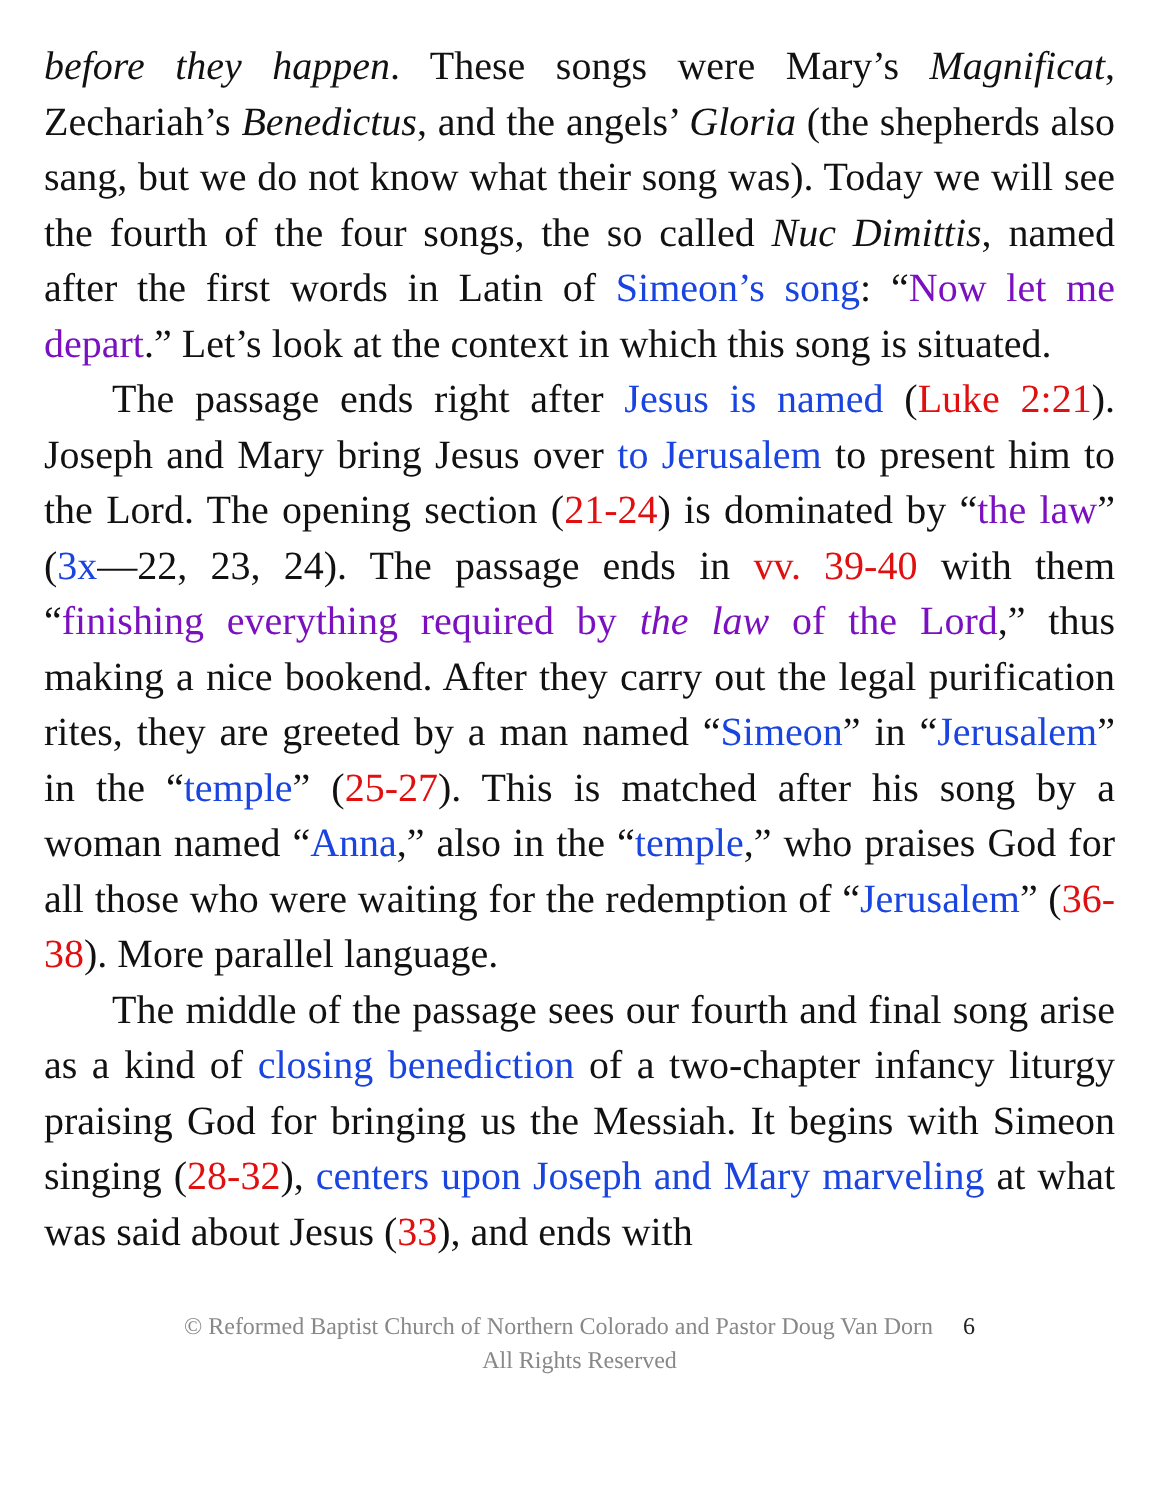before they happen. These songs were Mary’s Magnificat, Zechariah’s Benedictus, and the angels’ Gloria (the shepherds also sang, but we do not know what their song was). Today we will see the fourth of the four songs, the so called Nuc Dimittis, named after the first words in Latin of Simeon’s song: “Now let me depart.” Let’s look at the context in which this song is situated.
The passage ends right after Jesus is named (Luke 2:21). Joseph and Mary bring Jesus over to Jerusalem to present him to the Lord. The opening section (21-24) is dominated by “the law” (3x—22, 23, 24). The passage ends in vv. 39-40 with them “finishing everything required by the law of the Lord,” thus making a nice bookend. After they carry out the legal purification rites, they are greeted by a man named “Simeon” in “Jerusalem” in the “temple” (25-27). This is matched after his song by a woman named “Anna,” also in the “temple,” who praises God for all those who were waiting for the redemption of “Jerusalem” (36-38). More parallel language.
The middle of the passage sees our fourth and final song arise as a kind of closing benediction of a two-chapter infancy liturgy praising God for bringing us the Messiah. It begins with Simeon singing (28-32), centers upon Joseph and Mary marveling at what was said about Jesus (33), and ends with
© Reformed Baptist Church of Northern Colorado and Pastor Doug Van Dorn 6
All Rights Reserved